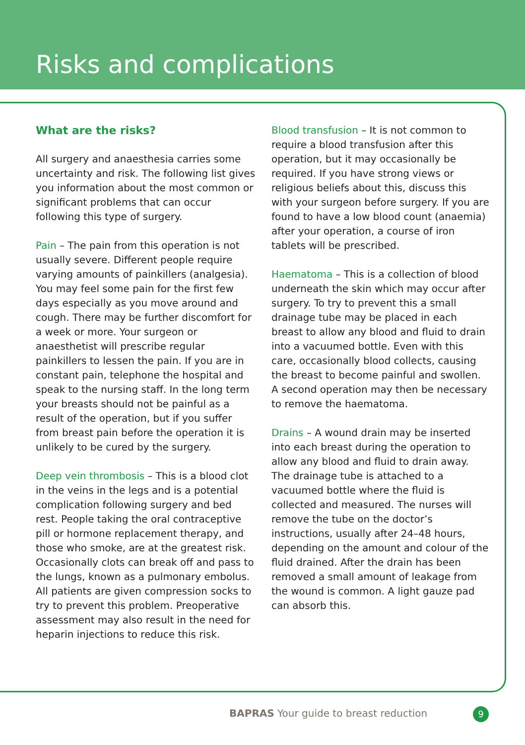Risks and complications
What are the risks?
All surgery and anaesthesia carries some uncertainty and risk. The following list gives you information about the most common or significant problems that can occur following this type of surgery.
Pain – The pain from this operation is not usually severe. Different people require varying amounts of painkillers (analgesia). You may feel some pain for the first few days especially as you move around and cough. There may be further discomfort for a week or more. Your surgeon or anaesthetist will prescribe regular painkillers to lessen the pain. If you are in constant pain, telephone the hospital and speak to the nursing staff. In the long term your breasts should not be painful as a result of the operation, but if you suffer from breast pain before the operation it is unlikely to be cured by the surgery.
Deep vein thrombosis – This is a blood clot in the veins in the legs and is a potential complication following surgery and bed rest. People taking the oral contraceptive pill or hormone replacement therapy, and those who smoke, are at the greatest risk. Occasionally clots can break off and pass to the lungs, known as a pulmonary embolus. All patients are given compression socks to try to prevent this problem. Preoperative assessment may also result in the need for heparin injections to reduce this risk.
Blood transfusion – It is not common to require a blood transfusion after this operation, but it may occasionally be required. If you have strong views or religious beliefs about this, discuss this with your surgeon before surgery. If you are found to have a low blood count (anaemia) after your operation, a course of iron tablets will be prescribed.
Haematoma – This is a collection of blood underneath the skin which may occur after surgery. To try to prevent this a small drainage tube may be placed in each breast to allow any blood and fluid to drain into a vacuumed bottle. Even with this care, occasionally blood collects, causing the breast to become painful and swollen. A second operation may then be necessary to remove the haematoma.
Drains – A wound drain may be inserted into each breast during the operation to allow any blood and fluid to drain away. The drainage tube is attached to a vacuumed bottle where the fluid is collected and measured. The nurses will remove the tube on the doctor’s instructions, usually after 24–48 hours, depending on the amount and colour of the fluid drained. After the drain has been removed a small amount of leakage from the wound is common. A light gauze pad can absorb this.
BAPRAS Your guide to breast reduction
9